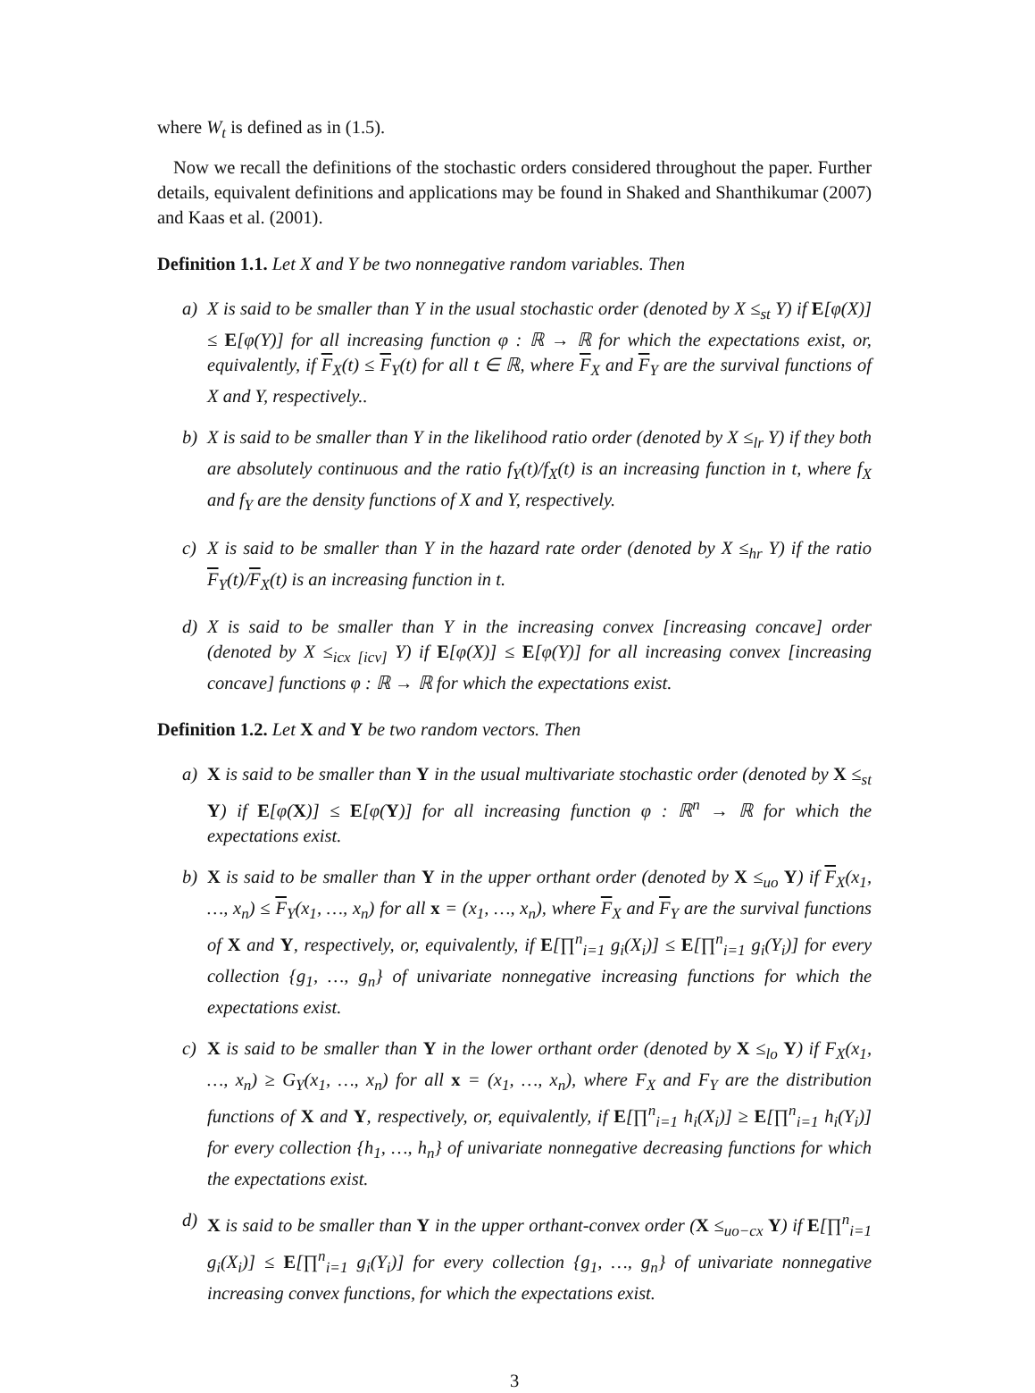where W<sub>t</sub> is defined as in (1.5).
Now we recall the definitions of the stochastic orders considered throughout the paper. Further details, equivalent definitions and applications may be found in Shaked and Shanthikumar (2007) and Kaas et al. (2001).
Definition 1.1. Let X and Y be two nonnegative random variables. Then
a) X is said to be smaller than Y in the usual stochastic order (denoted by X ≤<sub>st</sub> Y) if E[φ(X)] ≤ E[φ(Y)] for all increasing function φ : ℝ → ℝ for which the expectations exist, or, equivalently, if F<sub>X</sub>(t) ≤ F<sub>Y</sub>(t) for all t ∈ ℝ, where F<sub>X</sub> and F<sub>Y</sub> are the survival functions of X and Y, respectively..
b) X is said to be smaller than Y in the likelihood ratio order (denoted by X ≤<sub>lr</sub> Y) if they both are absolutely continuous and the ratio f<sub>Y</sub>(t)/f<sub>X</sub>(t) is an increasing function in t, where f<sub>X</sub> and f<sub>Y</sub> are the density functions of X and Y, respectively.
c) X is said to be smaller than Y in the hazard rate order (denoted by X ≤<sub>hr</sub> Y) if the ratio F<sub>Y</sub>(t)/F<sub>X</sub>(t) is an increasing function in t.
d) X is said to be smaller than Y in the increasing convex [increasing concave] order (denoted by X ≤<sub>icx [icv]</sub> Y) if E[φ(X)] ≤ E[φ(Y)] for all increasing convex [increasing concave] functions φ : ℝ → ℝ for which the expectations exist.
Definition 1.2. Let X and Y be two random vectors. Then
a) X is said to be smaller than Y in the usual multivariate stochastic order (denoted by X ≤<sub>st</sub> Y) if E[φ(X)] ≤ E[φ(Y)] for all increasing function φ : ℝ<sup>n</sup> → ℝ for which the expectations exist.
b) X is said to be smaller than Y in the upper orthant order (denoted by X ≤<sub>uo</sub> Y) if F<sub>X</sub>(x<sub>1</sub>, …, x<sub>n</sub>) ≤ F<sub>Y</sub>(x<sub>1</sub>, …, x<sub>n</sub>) for all x = (x<sub>1</sub>, …, x<sub>n</sub>), where F<sub>X</sub> and F<sub>Y</sub> are the survival functions of X and Y, respectively, or, equivalently, if E[∏<sup>n</sup><sub>i=1</sub> g<sub>i</sub>(X<sub>i</sub>)] ≤ E[∏<sup>n</sup><sub>i=1</sub> g<sub>i</sub>(Y<sub>i</sub>)] for every collection {g<sub>1</sub>, …, g<sub>n</sub>} of univariate nonnegative increasing functions for which the expectations exist.
c) X is said to be smaller than Y in the lower orthant order (denoted by X ≤<sub>lo</sub> Y) if F<sub>X</sub>(x<sub>1</sub>, …, x<sub>n</sub>) ≥ G<sub>Y</sub>(x<sub>1</sub>, …, x<sub>n</sub>) for all x = (x<sub>1</sub>, …, x<sub>n</sub>), where F<sub>X</sub> and F<sub>Y</sub> are the distribution functions of X and Y, respectively, or, equivalently, if E[∏<sup>n</sup><sub>i=1</sub> h<sub>i</sub>(X<sub>i</sub>)] ≥ E[∏<sup>n</sup><sub>i=1</sub> h<sub>i</sub>(Y<sub>i</sub>)] for every collection {h<sub>1</sub>, …, h<sub>n</sub>} of univariate nonnegative decreasing functions for which the expectations exist.
d) X is said to be smaller than Y in the upper orthant-convex order (X ≤<sub>uo−cx</sub> Y) if E[∏<sup>n</sup><sub>i=1</sub> g<sub>i</sub>(X<sub>i</sub>)] ≤ E[∏<sup>n</sup><sub>i=1</sub> g<sub>i</sub>(Y<sub>i</sub>)] for every collection {g<sub>1</sub>, …, g<sub>n</sub>} of univariate nonnegative increasing convex functions, for which the expectations exist.
3